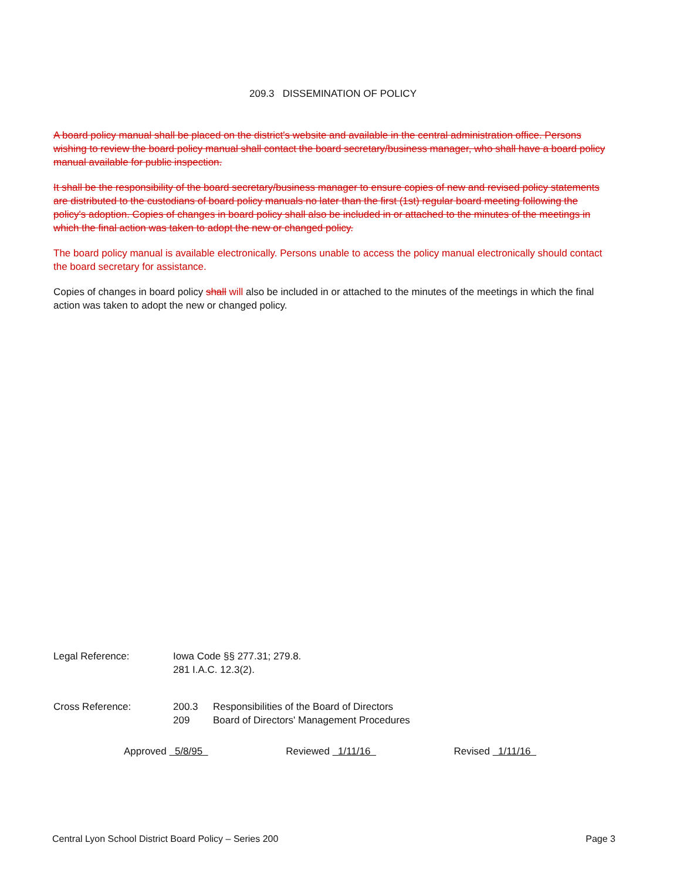209.3 DISSEMINATION OF POLICY
A board policy manual shall be placed on the district's website and available in the central administration office. Persons wishing to review the board policy manual shall contact the board secretary/business manager, who shall have a board policy manual available for public inspection.
It shall be the responsibility of the board secretary/business manager to ensure copies of new and revised policy statements are distributed to the custodians of board policy manuals no later than the first (1st) regular board meeting following the policy's adoption. Copies of changes in board policy shall also be included in or attached to the minutes of the meetings in which the final action was taken to adopt the new or changed policy.
The board policy manual is available electronically. Persons unable to access the policy manual electronically should contact the board secretary for assistance.
Copies of changes in board policy shall will also be included in or attached to the minutes of the meetings in which the final action was taken to adopt the new or changed policy.
Legal Reference: Iowa Code §§ 277.31; 279.8.
281 I.A.C. 12.3(2).
Cross Reference: 200.3 Responsibilities of the Board of Directors
209 Board of Directors' Management Procedures
Approved 5/8/95 Reviewed 1/11/16 Revised 1/11/16
Central Lyon School District Board Policy – Series 200 Page 3